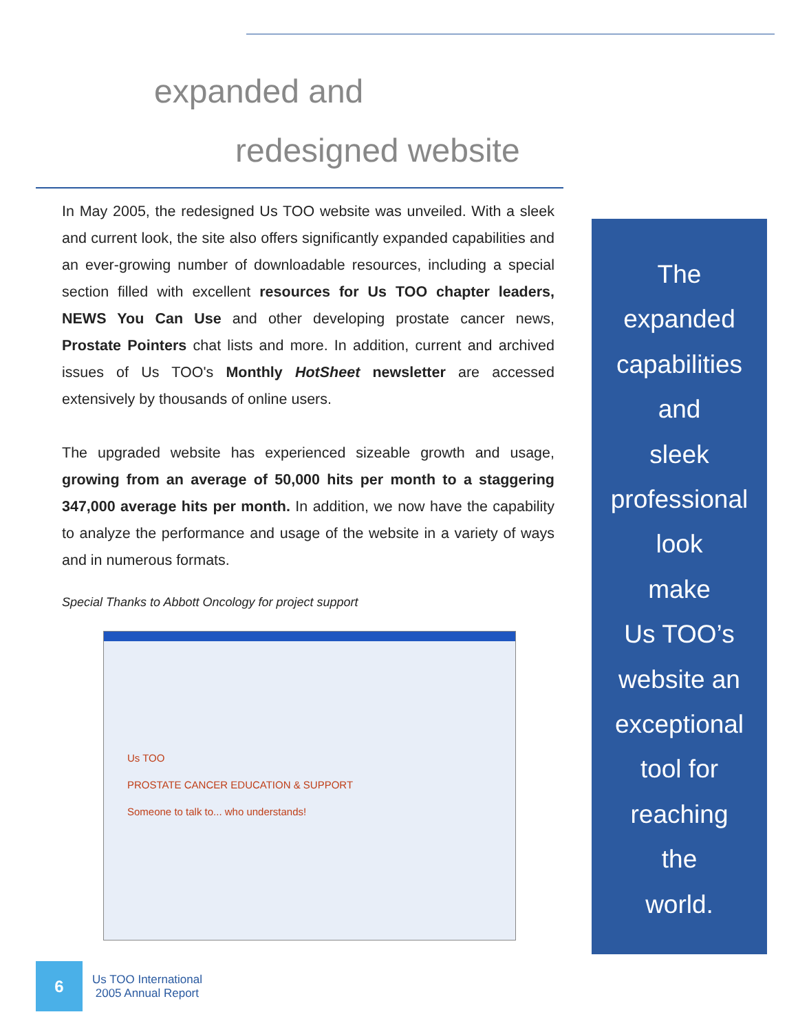expanded and
redesigned website
In May 2005, the redesigned Us TOO website was unveiled. With a sleek and current look, the site also offers significantly expanded capabilities and an ever-growing number of downloadable resources, including a special section filled with excellent resources for Us TOO chapter leaders, NEWS You Can Use and other developing prostate cancer news, Prostate Pointers chat lists and more. In addition, current and archived issues of Us TOO's Monthly HotSheet newsletter are accessed extensively by thousands of online users.
The upgraded website has experienced sizeable growth and usage, growing from an average of 50,000 hits per month to a staggering 347,000 average hits per month. In addition, we now have the capability to analyze the performance and usage of the website in a variety of ways and in numerous formats.
Special Thanks to Abbott Oncology for project support
Us TOO
PROSTATE CANCER EDUCATION & SUPPORT
Someone to talk to... who understands!
The
expanded
capabilities
and
sleek
professional
look
make
Us TOO’s
website an
exceptional
tool for
reaching
the
world.
6
Us TOO International
2005 Annual Report